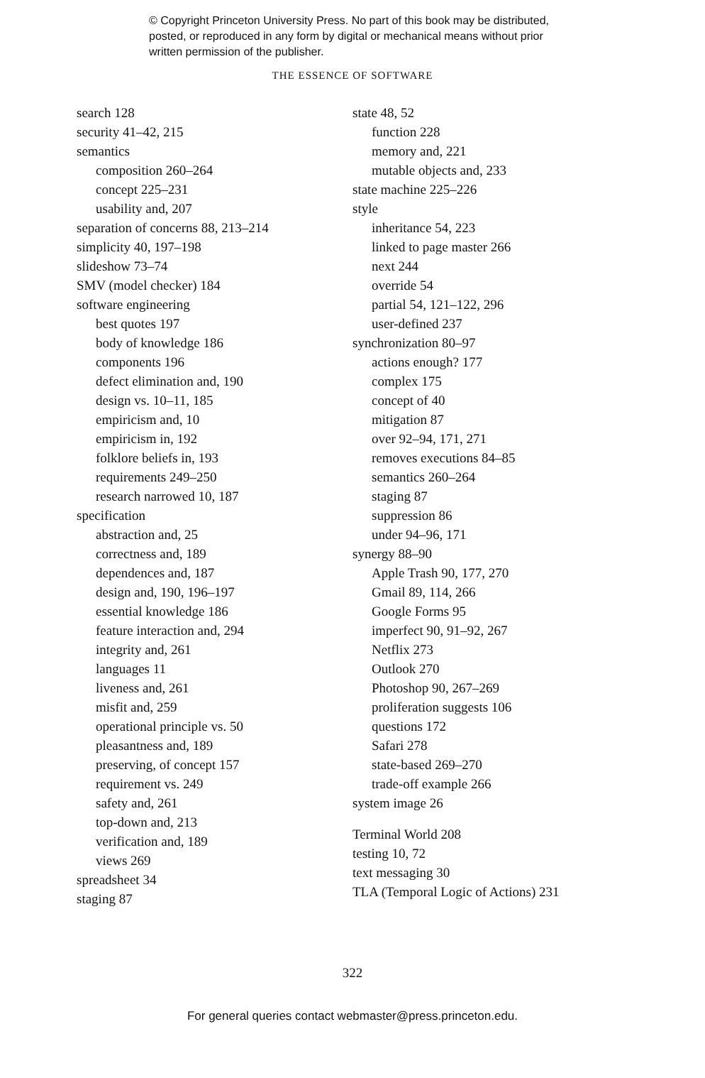© Copyright Princeton University Press. No part of this book may be distributed, posted, or reproduced in any form by digital or mechanical means without prior written permission of the publisher.
THE ESSENCE OF SOFTWARE
search 128
security 41–42, 215
semantics
composition 260–264
concept 225–231
usability and, 207
separation of concerns 88, 213–214
simplicity 40, 197–198
slideshow 73–74
SMV (model checker) 184
software engineering
best quotes 197
body of knowledge 186
components 196
defect elimination and, 190
design vs. 10–11, 185
empiricism and, 10
empiricism in, 192
folklore beliefs in, 193
requirements 249–250
research narrowed 10, 187
specification
abstraction and, 25
correctness and, 189
dependences and, 187
design and, 190, 196–197
essential knowledge 186
feature interaction and, 294
integrity and, 261
languages 11
liveness and, 261
misfit and, 259
operational principle vs. 50
pleasantness and, 189
preserving, of concept 157
requirement vs. 249
safety and, 261
top-down and, 213
verification and, 189
views 269
spreadsheet 34
staging 87
state 48, 52
function 228
memory and, 221
mutable objects and, 233
state machine 225–226
style
inheritance 54, 223
linked to page master 266
next 244
override 54
partial 54, 121–122, 296
user-defined 237
synchronization 80–97
actions enough? 177
complex 175
concept of 40
mitigation 87
over 92–94, 171, 271
removes executions 84–85
semantics 260–264
staging 87
suppression 86
under 94–96, 171
synergy 88–90
Apple Trash 90, 177, 270
Gmail 89, 114, 266
Google Forms 95
imperfect 90, 91–92, 267
Netflix 273
Outlook 270
Photoshop 90, 267–269
proliferation suggests 106
questions 172
Safari 278
state-based 269–270
trade-off example 266
system image 26
Terminal World 208
testing 10, 72
text messaging 30
TLA (Temporal Logic of Actions) 231
322
For general queries contact webmaster@press.princeton.edu.